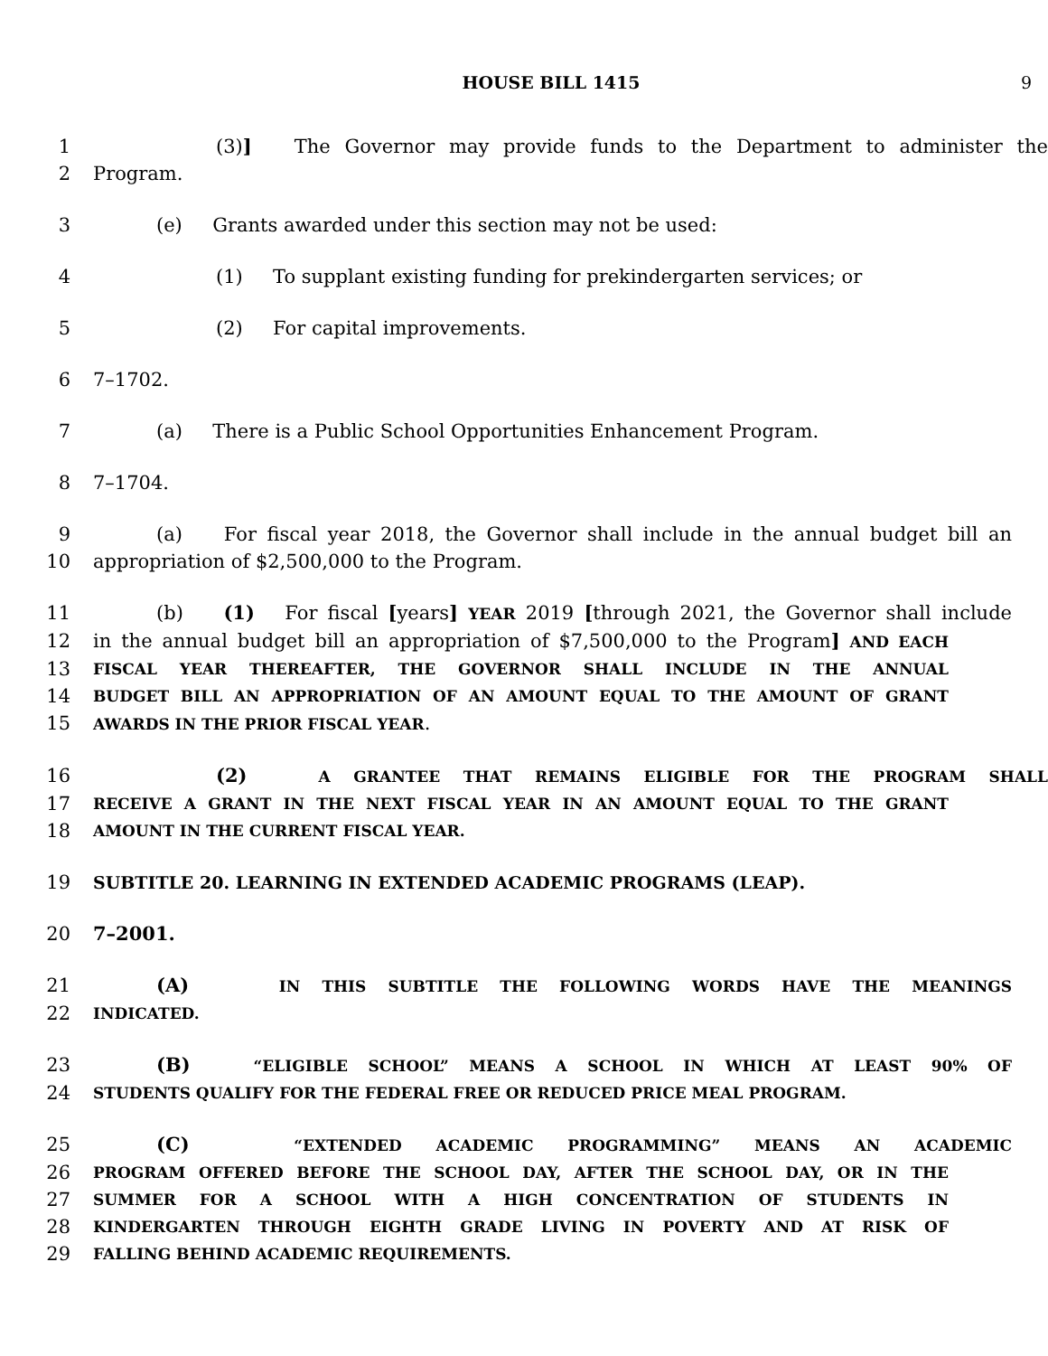HOUSE BILL 1415 9
1 (3)] The Governor may provide funds to the Department to administer the
2 Program.
3 (e) Grants awarded under this section may not be used:
4 (1) To supplant existing funding for prekindergarten services; or
5 (2) For capital improvements.
6 7–1702.
7 (a) There is a Public School Opportunities Enhancement Program.
8 7–1704.
9 (a) For fiscal year 2018, the Governor shall include in the annual budget bill an
10 appropriation of $2,500,000 to the Program.
11 (b) (1) For fiscal [years] YEAR 2019 [through 2021, the Governor shall include
12 in the annual budget bill an appropriation of $7,500,000 to the Program] AND EACH
13
FISCAL YEAR THEREAFTER, THE GOVERNOR SHALL INCLUDE IN THE ANNUAL
14
BUDGET BILL AN APPROPRIATION OF AN AMOUNT EQUAL TO THE AMOUNT OF GRANT
15
AWARDS IN THE PRIOR FISCAL YEAR.
16 (2) A GRANTEE THAT REMAINS ELIGIBLE FOR THE PROGRAM SHALL
17
RECEIVE A GRANT IN THE NEXT FISCAL YEAR IN AN AMOUNT EQUAL TO THE GRANT
18
AMOUNT IN THE CURRENT FISCAL YEAR.
19 SUBTITLE 20. LEARNING IN EXTENDED ACADEMIC PROGRAMS (LEAP).
20 7–2001.
21 (A) IN THIS SUBTITLE THE FOLLOWING WORDS HAVE THE MEANINGS
22
INDICATED.
23 (B) “ELIGIBLE SCHOOL” MEANS A SCHOOL IN WHICH AT LEAST 90% OF
24
STUDENTS QUALIFY FOR THE FEDERAL FREE OR REDUCED PRICE MEAL PROGRAM.
25 (C) “EXTENDED ACADEMIC PROGRAMMING” MEANS AN ACADEMIC
26
PROGRAM OFFERED BEFORE THE SCHOOL DAY, AFTER THE SCHOOL DAY, OR IN THE
27
SUMMER FOR A SCHOOL WITH A HIGH CONCENTRATION OF STUDENTS IN
28
KINDERGARTEN THROUGH EIGHTH GRADE LIVING IN POVERTY AND AT RISK OF
29
FALLING BEHIND ACADEMIC REQUIREMENTS.